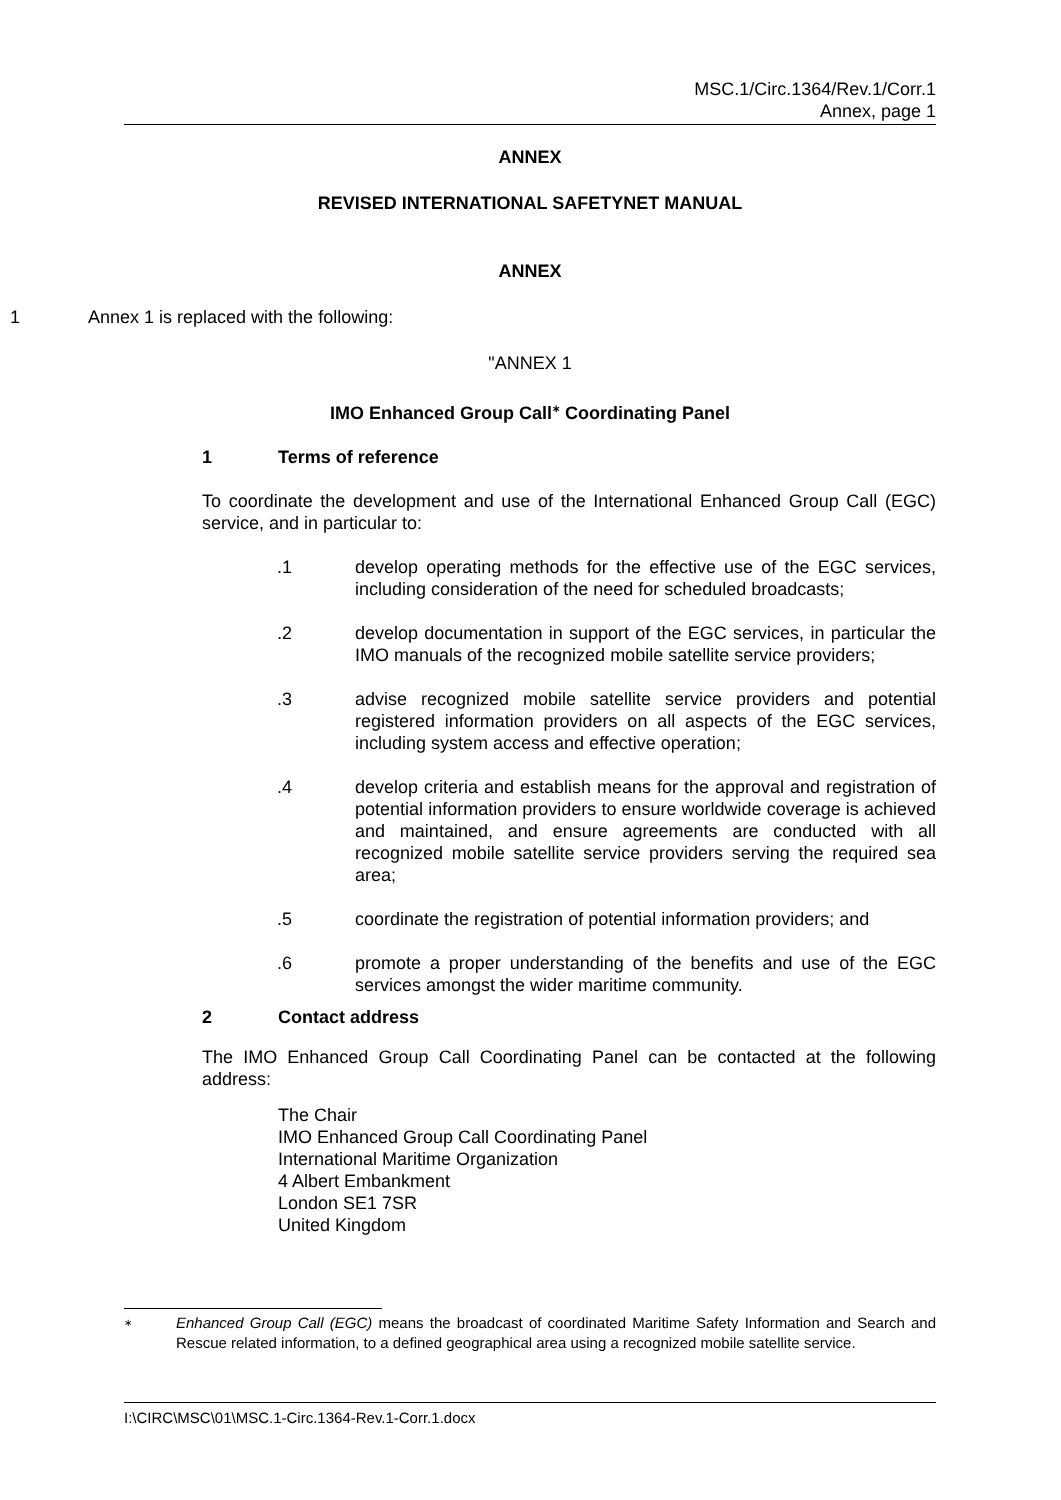MSC.1/Circ.1364/Rev.1/Corr.1
Annex, page 1
ANNEX
REVISED INTERNATIONAL SAFETYNET MANUAL
ANNEX
1 Annex 1 is replaced with the following:
"ANNEX 1
IMO Enhanced Group Call<sup>∗</sup> Coordinating Panel
1 Terms of reference
To coordinate the development and use of the International Enhanced Group Call (EGC) service, and in particular to:
.1 develop operating methods for the effective use of the EGC services, including consideration of the need for scheduled broadcasts;
.2 develop documentation in support of the EGC services, in particular the IMO manuals of the recognized mobile satellite service providers;
.3 advise recognized mobile satellite service providers and potential registered information providers on all aspects of the EGC services, including system access and effective operation;
.4 develop criteria and establish means for the approval and registration of potential information providers to ensure worldwide coverage is achieved and maintained, and ensure agreements are conducted with all recognized mobile satellite service providers serving the required sea area;
.5 coordinate the registration of potential information providers; and
.6 promote a proper understanding of the benefits and use of the EGC services amongst the wider maritime community.
2 Contact address
The IMO Enhanced Group Call Coordinating Panel can be contacted at the following address:
The Chair
IMO Enhanced Group Call Coordinating Panel
International Maritime Organization
4 Albert Embankment
London SE1 7SR
United Kingdom
∗ Enhanced Group Call (EGC) means the broadcast of coordinated Maritime Safety Information and Search and Rescue related information, to a defined geographical area using a recognized mobile satellite service.
I:\CIRC\MSC\01\MSC.1-Circ.1364-Rev.1-Corr.1.docx